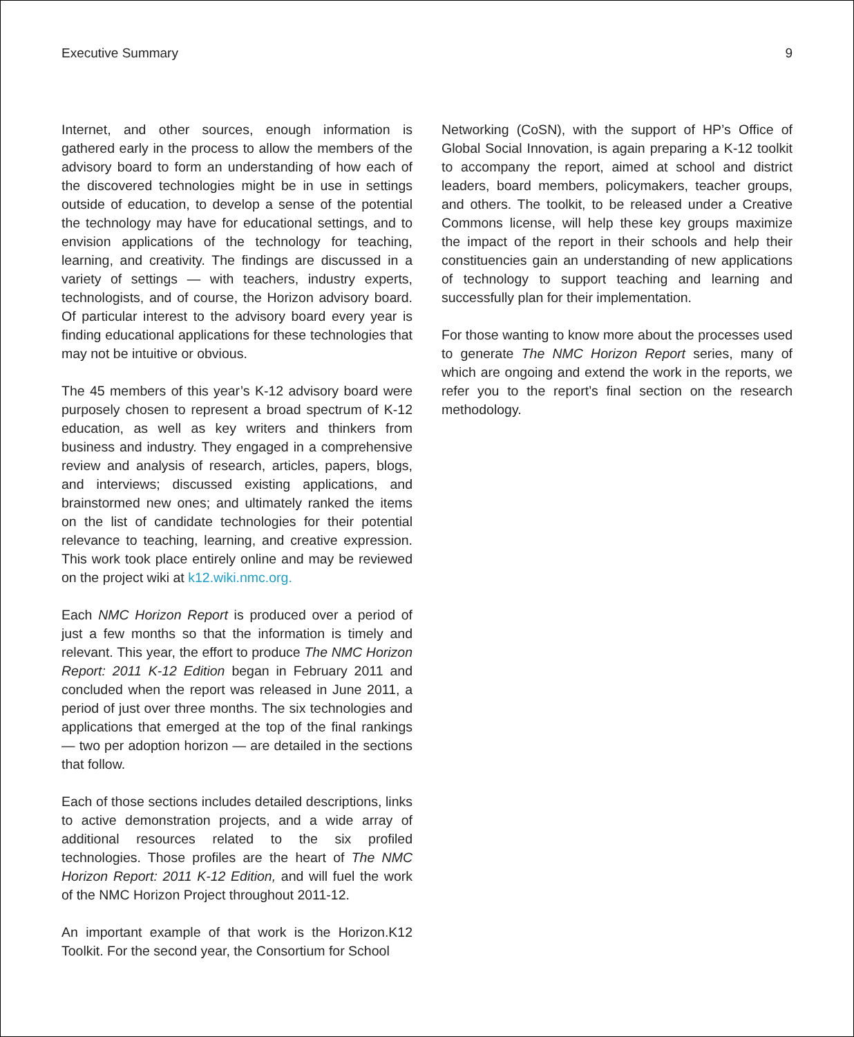Executive Summary 9
Internet, and other sources, enough information is gathered early in the process to allow the members of the advisory board to form an understanding of how each of the discovered technologies might be in use in settings outside of education, to develop a sense of the potential the technology may have for educational settings, and to envision applications of the technology for teaching, learning, and creativity. The findings are discussed in a variety of settings — with teachers, industry experts, technologists, and of course, the Horizon advisory board. Of particular interest to the advisory board every year is finding educational applications for these technologies that may not be intuitive or obvious.
The 45 members of this year’s K-12 advisory board were purposely chosen to represent a broad spectrum of K-12 education, as well as key writers and thinkers from business and industry. They engaged in a comprehensive review and analysis of research, articles, papers, blogs, and interviews; discussed existing applications, and brainstormed new ones; and ultimately ranked the items on the list of candidate technologies for their potential relevance to teaching, learning, and creative expression. This work took place entirely online and may be reviewed on the project wiki at k12.wiki.nmc.org.
Each NMC Horizon Report is produced over a period of just a few months so that the information is timely and relevant. This year, the effort to produce The NMC Horizon Report: 2011 K-12 Edition began in February 2011 and concluded when the report was released in June 2011, a period of just over three months. The six technologies and applications that emerged at the top of the final rankings — two per adoption horizon — are detailed in the sections that follow.
Each of those sections includes detailed descriptions, links to active demonstration projects, and a wide array of additional resources related to the six profiled technologies. Those profiles are the heart of The NMC Horizon Report: 2011 K-12 Edition, and will fuel the work of the NMC Horizon Project throughout 2011-12.
An important example of that work is the Horizon.K12 Toolkit. For the second year, the Consortium for School
Networking (CoSN), with the support of HP’s Office of Global Social Innovation, is again preparing a K-12 toolkit to accompany the report, aimed at school and district leaders, board members, policymakers, teacher groups, and others. The toolkit, to be released under a Creative Commons license, will help these key groups maximize the impact of the report in their schools and help their constituencies gain an understanding of new applications of technology to support teaching and learning and successfully plan for their implementation.
For those wanting to know more about the processes used to generate The NMC Horizon Report series, many of which are ongoing and extend the work in the reports, we refer you to the report’s final section on the research methodology.